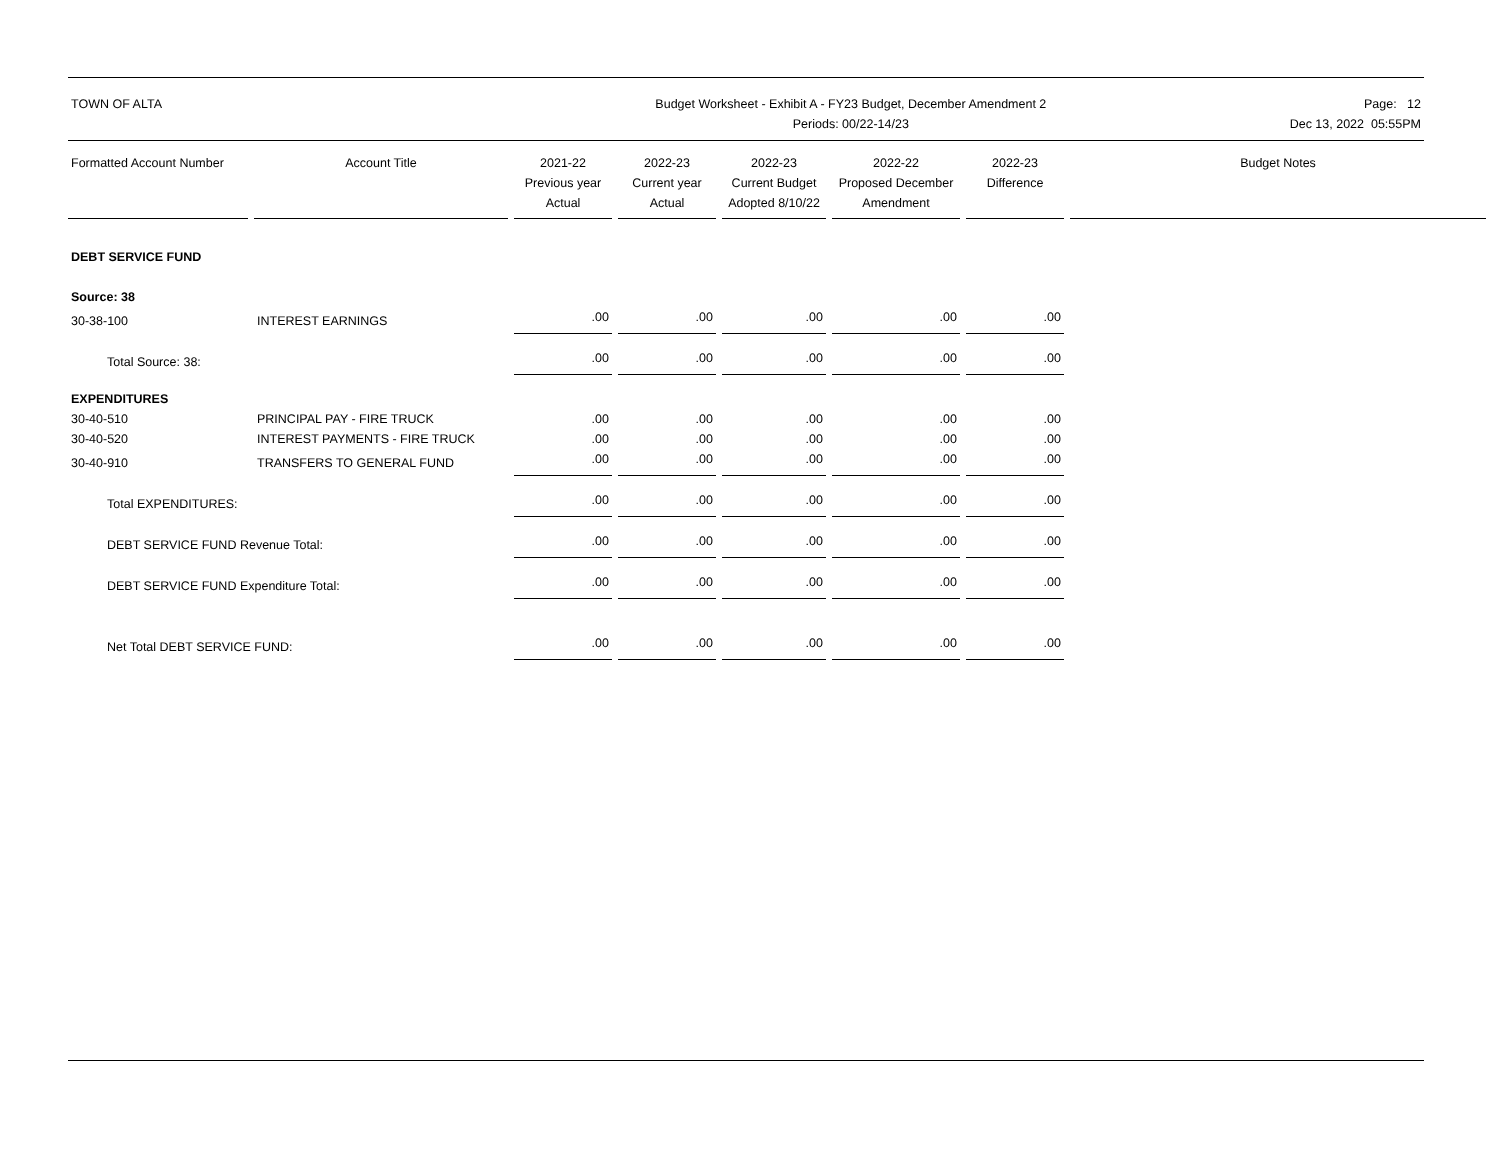TOWN OF ALTA Budget Worksheet - Exhibit A - FY23 Budget, December Amendment 2
Periods: 00/22-14/23
Page: 12
Dec 13, 2022 05:55PM
| Formatted Account Number | Account Title | 2021-22 Previous year Actual | 2022-23 Current year Actual | 2022-23 Current Budget Adopted 8/10/22 | 2022-22 Proposed December Amendment | 2022-23 Difference | Budget Notes |
| --- | --- | --- | --- | --- | --- | --- | --- |
| DEBT SERVICE FUND | | | | | | | |
| Source: 38 | | | | | | | |
| 30-38-100 | INTEREST EARNINGS | .00 | .00 | .00 | .00 | .00 | |
| Total Source: 38: | | .00 | .00 | .00 | .00 | .00 | |
| EXPENDITURES | | | | | | | |
| 30-40-510 | PRINCIPAL PAY - FIRE TRUCK | .00 | .00 | .00 | .00 | .00 | |
| 30-40-520 | INTEREST PAYMENTS - FIRE TRUCK | .00 | .00 | .00 | .00 | .00 | |
| 30-40-910 | TRANSFERS TO GENERAL FUND | .00 | .00 | .00 | .00 | .00 | |
| Total EXPENDITURES: | | .00 | .00 | .00 | .00 | .00 | |
| DEBT SERVICE FUND Revenue Total: | | .00 | .00 | .00 | .00 | .00 | |
| DEBT SERVICE FUND Expenditure Total: | | .00 | .00 | .00 | .00 | .00 | |
| Net Total DEBT SERVICE FUND: | | .00 | .00 | .00 | .00 | .00 | |